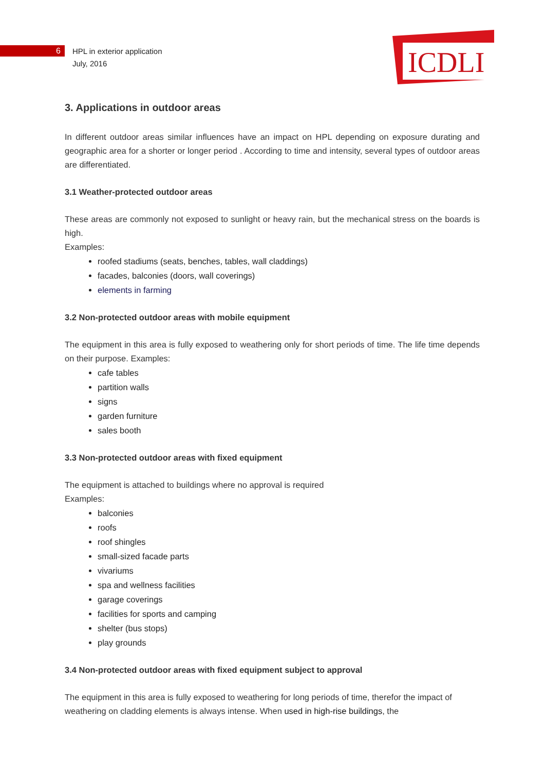6
HPL in exterior application
July, 2016
ICDLI
3. Applications in outdoor areas
In different outdoor areas similar influences have an impact on HPL depending on exposure durating and geographic area for a shorter or longer period . According to time and intensity, several types of outdoor areas are differentiated.
3.1 Weather-protected outdoor areas
These areas are commonly not exposed to sunlight or heavy rain, but the mechanical stress on the boards is high.
Examples:
roofed stadiums (seats, benches, tables, wall claddings)
facades, balconies (doors, wall coverings)
elements in farming
3.2 Non-protected outdoor areas with mobile equipment
The equipment in this area is fully exposed to weathering only for short periods of time. The life time depends on their purpose. Examples:
cafe tables
partition walls
signs
garden furniture
sales booth
3.3 Non-protected outdoor areas with fixed equipment
The equipment is attached to buildings where no approval is required
Examples:
balconies
roofs
roof shingles
small-sized facade parts
vivariums
spa and wellness facilities
garage coverings
facilities for sports and camping
shelter (bus stops)
play grounds
3.4 Non-protected outdoor areas with fixed equipment subject to approval
The equipment in this area is fully exposed to weathering for long periods of time, therefor the impact of weathering on cladding elements is always intense. When used in high-rise buildings, the